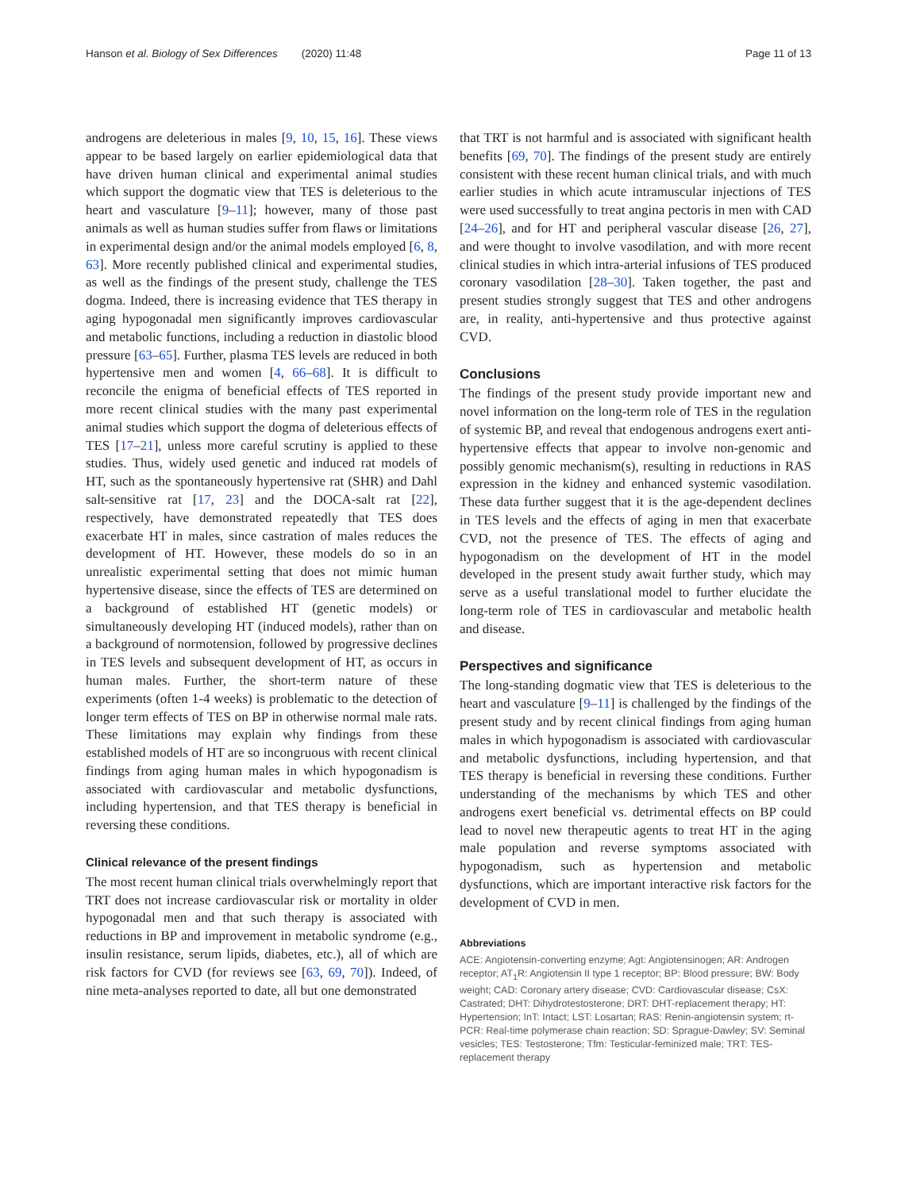Hanson et al. Biology of Sex Differences (2020) 11:48 Page 11 of 13
androgens are deleterious in males [9, 10, 15, 16]. These views appear to be based largely on earlier epidemiological data that have driven human clinical and experimental animal studies which support the dogmatic view that TES is deleterious to the heart and vasculature [9–11]; however, many of those past animals as well as human studies suffer from flaws or limitations in experimental design and/or the animal models employed [6, 8, 63]. More recently published clinical and experimental studies, as well as the findings of the present study, challenge the TES dogma. Indeed, there is increasing evidence that TES therapy in aging hypogonadal men significantly improves cardiovascular and metabolic functions, including a reduction in diastolic blood pressure [63–65]. Further, plasma TES levels are reduced in both hypertensive men and women [4, 66–68]. It is difficult to reconcile the enigma of beneficial effects of TES reported in more recent clinical studies with the many past experimental animal studies which support the dogma of deleterious effects of TES [17–21], unless more careful scrutiny is applied to these studies. Thus, widely used genetic and induced rat models of HT, such as the spontaneously hypertensive rat (SHR) and Dahl salt-sensitive rat [17, 23] and the DOCA-salt rat [22], respectively, have demonstrated repeatedly that TES does exacerbate HT in males, since castration of males reduces the development of HT. However, these models do so in an unrealistic experimental setting that does not mimic human hypertensive disease, since the effects of TES are determined on a background of established HT (genetic models) or simultaneously developing HT (induced models), rather than on a background of normotension, followed by progressive declines in TES levels and subsequent development of HT, as occurs in human males. Further, the short-term nature of these experiments (often 1-4 weeks) is problematic to the detection of longer term effects of TES on BP in otherwise normal male rats. These limitations may explain why findings from these established models of HT are so incongruous with recent clinical findings from aging human males in which hypogonadism is associated with cardiovascular and metabolic dysfunctions, including hypertension, and that TES therapy is beneficial in reversing these conditions.
Clinical relevance of the present findings
The most recent human clinical trials overwhelmingly report that TRT does not increase cardiovascular risk or mortality in older hypogonadal men and that such therapy is associated with reductions in BP and improvement in metabolic syndrome (e.g., insulin resistance, serum lipids, diabetes, etc.), all of which are risk factors for CVD (for reviews see [63, 69, 70]). Indeed, of nine meta-analyses reported to date, all but one demonstrated
that TRT is not harmful and is associated with significant health benefits [69, 70]. The findings of the present study are entirely consistent with these recent human clinical trials, and with much earlier studies in which acute intramuscular injections of TES were used successfully to treat angina pectoris in men with CAD [24–26], and for HT and peripheral vascular disease [26, 27], and were thought to involve vasodilation, and with more recent clinical studies in which intra-arterial infusions of TES produced coronary vasodilation [28–30]. Taken together, the past and present studies strongly suggest that TES and other androgens are, in reality, anti-hypertensive and thus protective against CVD.
Conclusions
The findings of the present study provide important new and novel information on the long-term role of TES in the regulation of systemic BP, and reveal that endogenous androgens exert anti-hypertensive effects that appear to involve non-genomic and possibly genomic mechanism(s), resulting in reductions in RAS expression in the kidney and enhanced systemic vasodilation. These data further suggest that it is the age-dependent declines in TES levels and the effects of aging in men that exacerbate CVD, not the presence of TES. The effects of aging and hypogonadism on the development of HT in the model developed in the present study await further study, which may serve as a useful translational model to further elucidate the long-term role of TES in cardiovascular and metabolic health and disease.
Perspectives and significance
The long-standing dogmatic view that TES is deleterious to the heart and vasculature [9–11] is challenged by the findings of the present study and by recent clinical findings from aging human males in which hypogonadism is associated with cardiovascular and metabolic dysfunctions, including hypertension, and that TES therapy is beneficial in reversing these conditions. Further understanding of the mechanisms by which TES and other androgens exert beneficial vs. detrimental effects on BP could lead to novel new therapeutic agents to treat HT in the aging male population and reverse symptoms associated with hypogonadism, such as hypertension and metabolic dysfunctions, which are important interactive risk factors for the development of CVD in men.
Abbreviations
ACE: Angiotensin-converting enzyme; Agt: Angiotensinogen; AR: Androgen receptor; AT<sub>1</sub>R: Angiotensin II type 1 receptor; BP: Blood pressure; BW: Body weight; CAD: Coronary artery disease; CVD: Cardiovascular disease; CsX: Castrated; DHT: Dihydrotestosterone; DRT: DHT-replacement therapy; HT: Hypertension; InT: Intact; LST: Losartan; RAS: Renin-angiotensin system; rt-PCR: Real-time polymerase chain reaction; SD: Sprague-Dawley; SV: Seminal vesicles; TES: Testosterone; Tfm: Testicular-feminized male; TRT: TES-replacement therapy